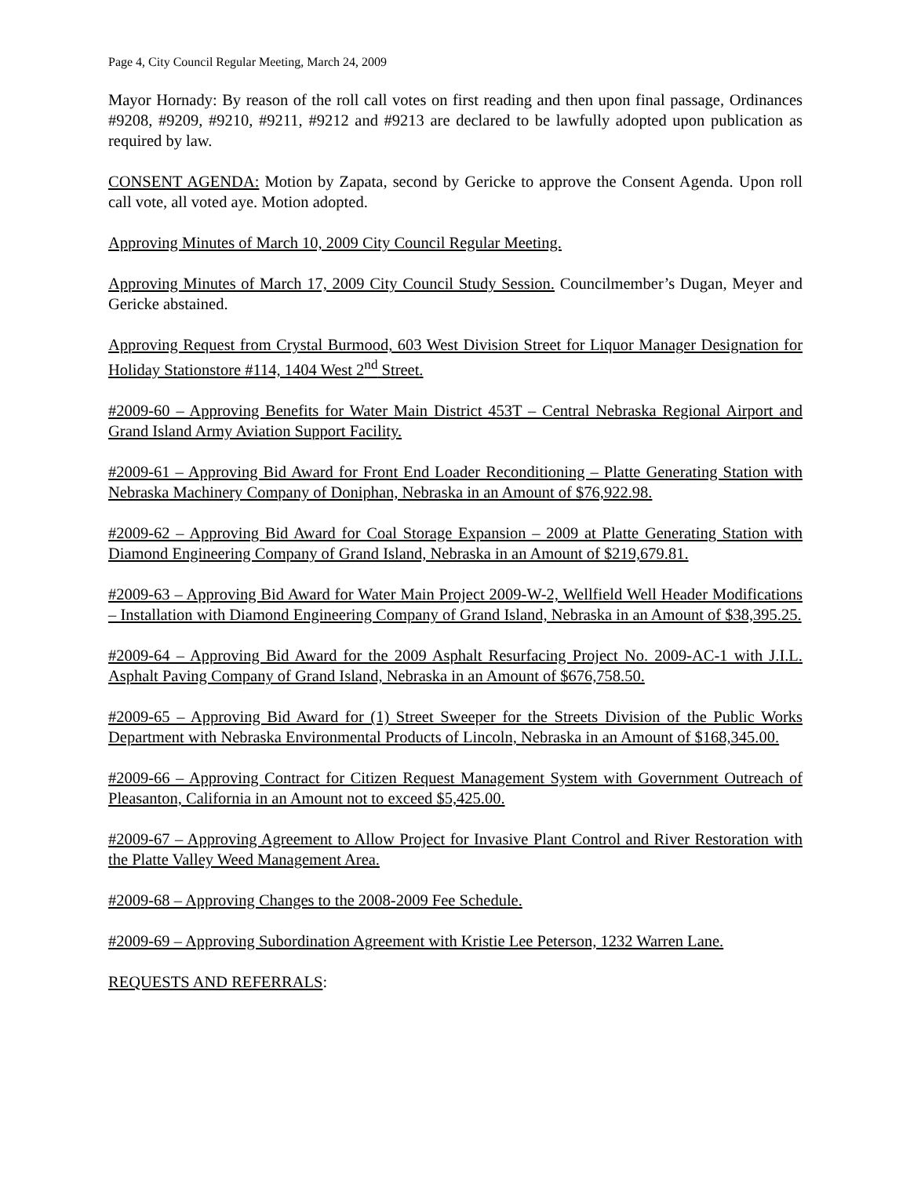Page 4, City Council Regular Meeting, March 24, 2009
Mayor Hornady: By reason of the roll call votes on first reading and then upon final passage, Ordinances #9208, #9209, #9210, #9211, #9212 and #9213 are declared to be lawfully adopted upon publication as required by law.
CONSENT AGENDA: Motion by Zapata, second by Gericke to approve the Consent Agenda. Upon roll call vote, all voted aye. Motion adopted.
Approving Minutes of March 10, 2009 City Council Regular Meeting.
Approving Minutes of March 17, 2009 City Council Study Session. Councilmember’s Dugan, Meyer and Gericke abstained.
Approving Request from Crystal Burmood, 603 West Division Street for Liquor Manager Designation for Holiday Stationstore #114, 1404 West 2<sup>nd</sup> Street.
#2009-60 – Approving Benefits for Water Main District 453T – Central Nebraska Regional Airport and Grand Island Army Aviation Support Facility.
#2009-61 – Approving Bid Award for Front End Loader Reconditioning – Platte Generating Station with Nebraska Machinery Company of Doniphan, Nebraska in an Amount of $76,922.98.
#2009-62 – Approving Bid Award for Coal Storage Expansion – 2009 at Platte Generating Station with Diamond Engineering Company of Grand Island, Nebraska in an Amount of $219,679.81.
#2009-63 – Approving Bid Award for Water Main Project 2009-W-2, Wellfield Well Header Modifications – Installation with Diamond Engineering Company of Grand Island, Nebraska in an Amount of $38,395.25.
#2009-64 – Approving Bid Award for the 2009 Asphalt Resurfacing Project No. 2009-AC-1 with J.I.L. Asphalt Paving Company of Grand Island, Nebraska in an Amount of $676,758.50.
#2009-65 – Approving Bid Award for (1) Street Sweeper for the Streets Division of the Public Works Department with Nebraska Environmental Products of Lincoln, Nebraska in an Amount of $168,345.00.
#2009-66 – Approving Contract for Citizen Request Management System with Government Outreach of Pleasanton, California in an Amount not to exceed $5,425.00.
#2009-67 – Approving Agreement to Allow Project for Invasive Plant Control and River Restoration with the Platte Valley Weed Management Area.
#2009-68 – Approving Changes to the 2008-2009 Fee Schedule.
#2009-69 – Approving Subordination Agreement with Kristie Lee Peterson, 1232 Warren Lane.
REQUESTS AND REFERRALS: